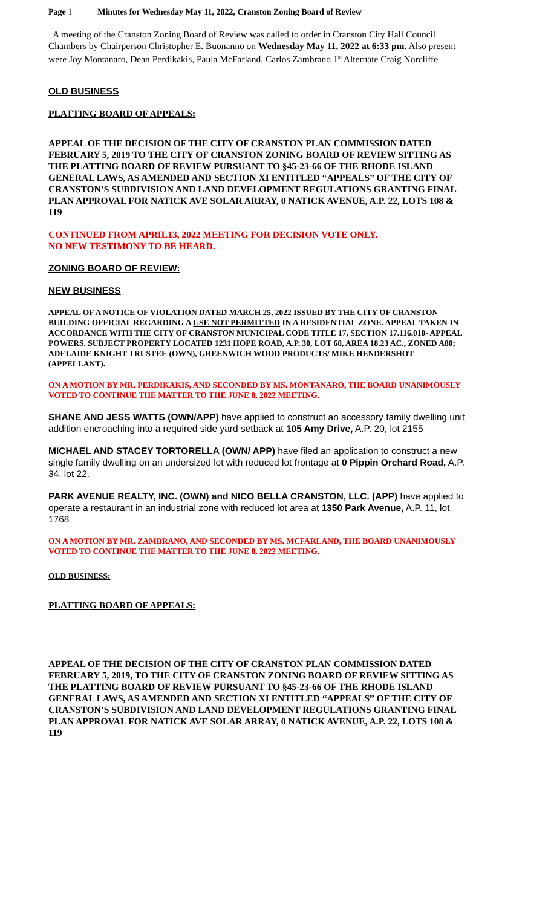Page 1 Minutes for Wednesday May 11, 2022, Cranston Zoning Board of Review
A meeting of the Cranston Zoning Board of Review was called to order in Cranston City Hall Council Chambers by Chairperson Christopher E. Buonanno on Wednesday May 11, 2022 at 6:33 pm. Also present were Joy Montanaro, Dean Perdikakis, Paula McFarland, Carlos Zambrano 1<sup>st</sup> Alternate Craig Norcliffe
OLD BUSINESS
PLATTING BOARD OF APPEALS:
APPEAL OF THE DECISION OF THE CITY OF CRANSTON PLAN COMMISSION DATED FEBRUARY 5, 2019 TO THE CITY OF CRANSTON ZONING BOARD OF REVIEW SITTING AS THE PLATTING BOARD OF REVIEW PURSUANT TO §45-23-66 OF THE RHODE ISLAND GENERAL LAWS, AS AMENDED AND SECTION XI ENTITLED “APPEALS” OF THE CITY OF CRANSTON’S SUBDIVISION AND LAND DEVELOPMENT REGULATIONS GRANTING FINAL PLAN APPROVAL FOR NATICK AVE SOLAR ARRAY, 0 NATICK AVENUE, A.P. 22, LOTS 108 & 119
CONTINUED FROM APRIL13, 2022 MEETING FOR DECISION VOTE ONLY.
NO NEW TESTIMONY TO BE HEARD.
ZONING BOARD OF REVIEW:
NEW BUSINESS
APPEAL OF A NOTICE OF VIOLATION DATED MARCH 25, 2022 ISSUED BY THE CITY OF CRANSTON BUILDING OFFICIAL REGARDING A USE NOT PERMITTED IN A RESIDENTIAL ZONE. APPEAL TAKEN IN ACCORDANCE WITH THE CITY OF CRANSTON MUNICIPAL CODE TITLE 17, SECTION 17.116.010- APPEAL POWERS. SUBJECT PROPERTY LOCATED 1231 HOPE ROAD, A.P. 30, LOT 68, AREA 18.23 AC., ZONED A80; ADELAIDE KNIGHT TRUSTEE (OWN), GREENWICH WOOD PRODUCTS/ MIKE HENDERSHOT (APPELLANT).
ON A MOTION BY MR. PERDIKAKIS, AND SECONDED BY MS. MONTANARO, THE BOARD UNANIMOUSLY VOTED TO CONTINUE THE MATTER TO THE JUNE 8, 2022 MEETING.
SHANE AND JESS WATTS (OWN/APP) have applied to construct an accessory family dwelling unit addition encroaching into a required side yard setback at 105 Amy Drive, A.P. 20, lot 2155
MICHAEL AND STACEY TORTORELLA (OWN/ APP) have filed an application to construct a new single family dwelling on an undersized lot with reduced lot frontage at 0 Pippin Orchard Road, A.P. 34, lot 22.
PARK AVENUE REALTY, INC. (OWN) and NICO BELLA CRANSTON, LLC. (APP) have applied to operate a restaurant in an industrial zone with reduced lot area at 1350 Park Avenue, A.P. 11, lot 1768
ON A MOTION BY MR. ZAMBRANO, AND SECONDED BY MS. MCFARLAND, THE BOARD UNANIMOUSLY VOTED TO CONTINUE THE MATTER TO THE JUNE 8, 2022 MEETING.
OLD BUSINESS:
PLATTING BOARD OF APPEALS:
APPEAL OF THE DECISION OF THE CITY OF CRANSTON PLAN COMMISSION DATED FEBRUARY 5, 2019, TO THE CITY OF CRANSTON ZONING BOARD OF REVIEW SITTING AS THE PLATTING BOARD OF REVIEW PURSUANT TO §45-23-66 OF THE RHODE ISLAND GENERAL LAWS, AS AMENDED AND SECTION XI ENTITLED “APPEALS” OF THE CITY OF CRANSTON’S SUBDIVISION AND LAND DEVELOPMENT REGULATIONS GRANTING FINAL PLAN APPROVAL FOR NATICK AVE SOLAR ARRAY, 0 NATICK AVENUE, A.P. 22, LOTS 108 & 119